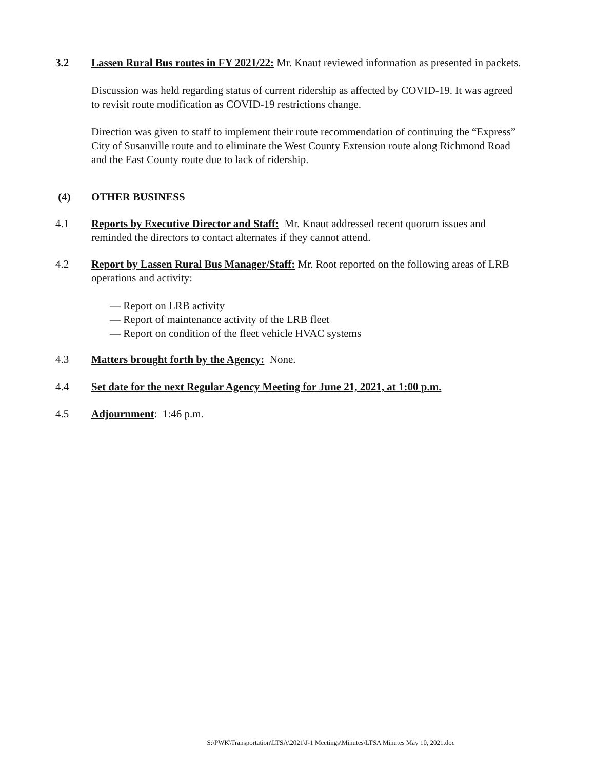3.2 Lassen Rural Bus routes in FY 2021/22: Mr. Knaut reviewed information as presented in packets.
Discussion was held regarding status of current ridership as affected by COVID-19. It was agreed to revisit route modification as COVID-19 restrictions change.
Direction was given to staff to implement their route recommendation of continuing the “Express” City of Susanville route and to eliminate the West County Extension route along Richmond Road and the East County route due to lack of ridership.
(4) OTHER BUSINESS
4.1 Reports by Executive Director and Staff: Mr. Knaut addressed recent quorum issues and reminded the directors to contact alternates if they cannot attend.
4.2 Report by Lassen Rural Bus Manager/Staff: Mr. Root reported on the following areas of LRB operations and activity:
— Report on LRB activity
— Report of maintenance activity of the LRB fleet
— Report on condition of the fleet vehicle HVAC systems
4.3 Matters brought forth by the Agency: None.
4.4 Set date for the next Regular Agency Meeting for June 21, 2021, at 1:00 p.m.
4.5 Adjournment: 1:46 p.m.
S:\PWK\Transportation\LTSA\2021\J-1 Meetings\Minutes\LTSA Minutes May 10, 2021.doc